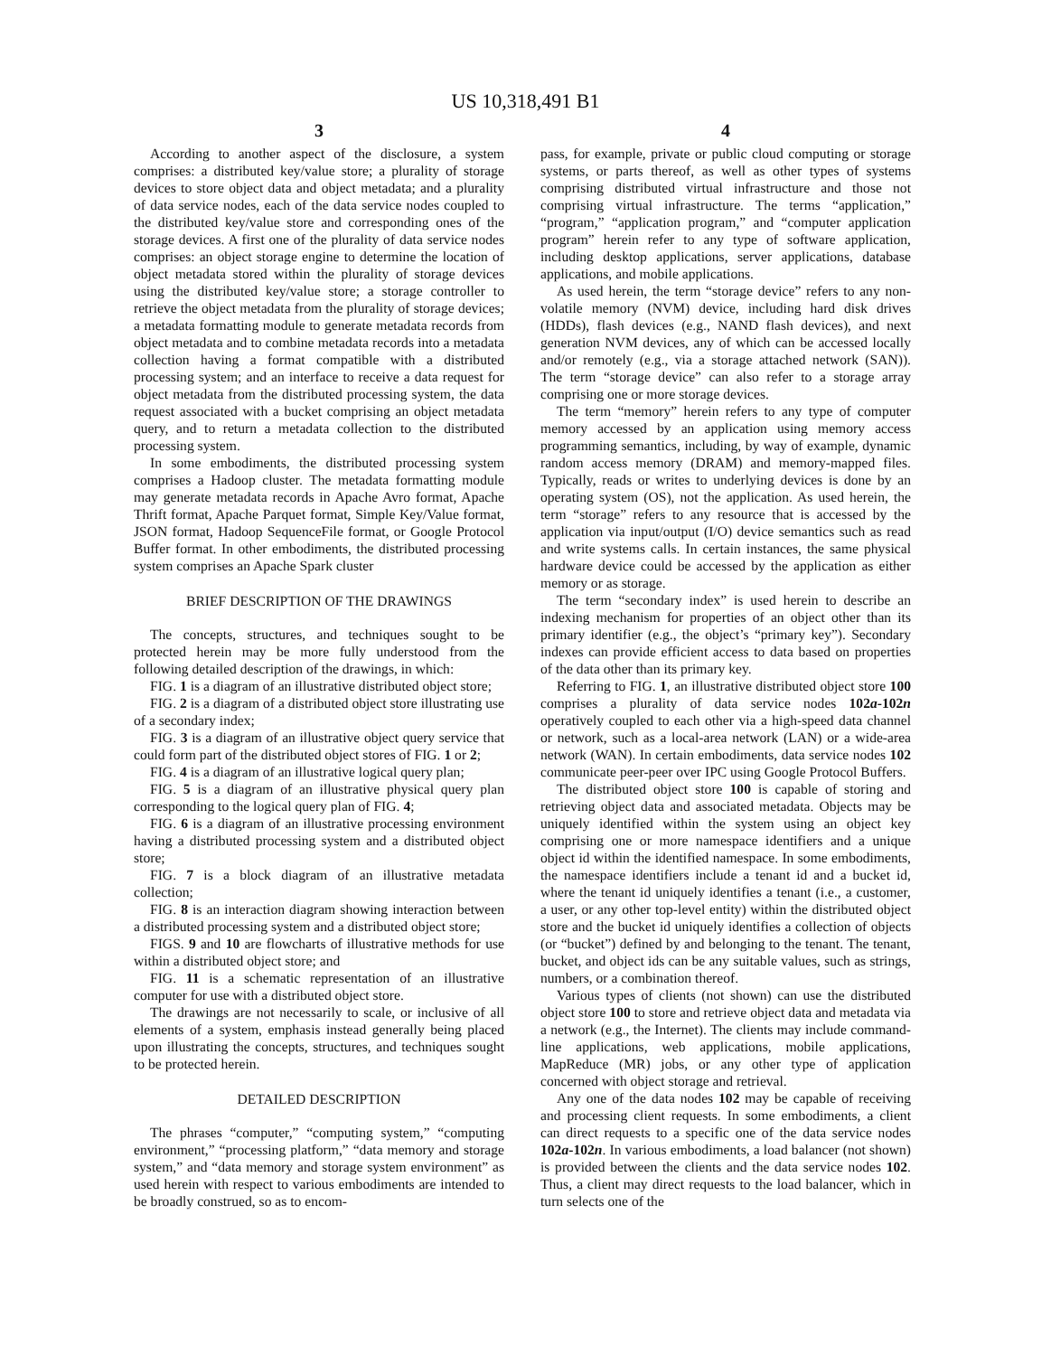US 10,318,491 B1
3
According to another aspect of the disclosure, a system comprises: a distributed key/value store; a plurality of storage devices to store object data and object metadata; and a plurality of data service nodes, each of the data service nodes coupled to the distributed key/value store and corresponding ones of the storage devices. A first one of the plurality of data service nodes comprises: an object storage engine to determine the location of object metadata stored within the plurality of storage devices using the distributed key/value store; a storage controller to retrieve the object metadata from the plurality of storage devices; a metadata formatting module to generate metadata records from object metadata and to combine metadata records into a metadata collection having a format compatible with a distributed processing system; and an interface to receive a data request for object metadata from the distributed processing system, the data request associated with a bucket comprising an object metadata query, and to return a metadata collection to the distributed processing system.
In some embodiments, the distributed processing system comprises a Hadoop cluster. The metadata formatting module may generate metadata records in Apache Avro format, Apache Thrift format, Apache Parquet format, Simple Key/Value format, JSON format, Hadoop SequenceFile format, or Google Protocol Buffer format. In other embodiments, the distributed processing system comprises an Apache Spark cluster
BRIEF DESCRIPTION OF THE DRAWINGS
The concepts, structures, and techniques sought to be protected herein may be more fully understood from the following detailed description of the drawings, in which:
FIG. 1 is a diagram of an illustrative distributed object store;
FIG. 2 is a diagram of a distributed object store illustrating use of a secondary index;
FIG. 3 is a diagram of an illustrative object query service that could form part of the distributed object stores of FIG. 1 or 2;
FIG. 4 is a diagram of an illustrative logical query plan;
FIG. 5 is a diagram of an illustrative physical query plan corresponding to the logical query plan of FIG. 4;
FIG. 6 is a diagram of an illustrative processing environment having a distributed processing system and a distributed object store;
FIG. 7 is a block diagram of an illustrative metadata collection;
FIG. 8 is an interaction diagram showing interaction between a distributed processing system and a distributed object store;
FIGS. 9 and 10 are flowcharts of illustrative methods for use within a distributed object store; and
FIG. 11 is a schematic representation of an illustrative computer for use with a distributed object store.
The drawings are not necessarily to scale, or inclusive of all elements of a system, emphasis instead generally being placed upon illustrating the concepts, structures, and techniques sought to be protected herein.
DETAILED DESCRIPTION
The phrases “computer,” “computing system,” “computing environment,” “processing platform,” “data memory and storage system,” and “data memory and storage system environment” as used herein with respect to various embodiments are intended to be broadly construed, so as to encom-
4
pass, for example, private or public cloud computing or storage systems, or parts thereof, as well as other types of systems comprising distributed virtual infrastructure and those not comprising virtual infrastructure. The terms “application,” “program,” “application program,” and “computer application program” herein refer to any type of software application, including desktop applications, server applications, database applications, and mobile applications.
As used herein, the term “storage device” refers to any non-volatile memory (NVM) device, including hard disk drives (HDDs), flash devices (e.g., NAND flash devices), and next generation NVM devices, any of which can be accessed locally and/or remotely (e.g., via a storage attached network (SAN)). The term “storage device” can also refer to a storage array comprising one or more storage devices.
The term “memory” herein refers to any type of computer memory accessed by an application using memory access programming semantics, including, by way of example, dynamic random access memory (DRAM) and memory-mapped files. Typically, reads or writes to underlying devices is done by an operating system (OS), not the application. As used herein, the term “storage” refers to any resource that is accessed by the application via input/output (I/O) device semantics such as read and write systems calls. In certain instances, the same physical hardware device could be accessed by the application as either memory or as storage.
The term “secondary index” is used herein to describe an indexing mechanism for properties of an object other than its primary identifier (e.g., the object’s “primary key”). Secondary indexes can provide efficient access to data based on properties of the data other than its primary key.
Referring to FIG. 1, an illustrative distributed object store 100 comprises a plurality of data service nodes 102a-102n operatively coupled to each other via a high-speed data channel or network, such as a local-area network (LAN) or a wide-area network (WAN). In certain embodiments, data service nodes 102 communicate peer-peer over IPC using Google Protocol Buffers.
The distributed object store 100 is capable of storing and retrieving object data and associated metadata. Objects may be uniquely identified within the system using an object key comprising one or more namespace identifiers and a unique object id within the identified namespace. In some embodiments, the namespace identifiers include a tenant id and a bucket id, where the tenant id uniquely identifies a tenant (i.e., a customer, a user, or any other top-level entity) within the distributed object store and the bucket id uniquely identifies a collection of objects (or “bucket”) defined by and belonging to the tenant. The tenant, bucket, and object ids can be any suitable values, such as strings, numbers, or a combination thereof.
Various types of clients (not shown) can use the distributed object store 100 to store and retrieve object data and metadata via a network (e.g., the Internet). The clients may include command-line applications, web applications, mobile applications, MapReduce (MR) jobs, or any other type of application concerned with object storage and retrieval.
Any one of the data nodes 102 may be capable of receiving and processing client requests. In some embodiments, a client can direct requests to a specific one of the data service nodes 102a-102n. In various embodiments, a load balancer (not shown) is provided between the clients and the data service nodes 102. Thus, a client may direct requests to the load balancer, which in turn selects one of the